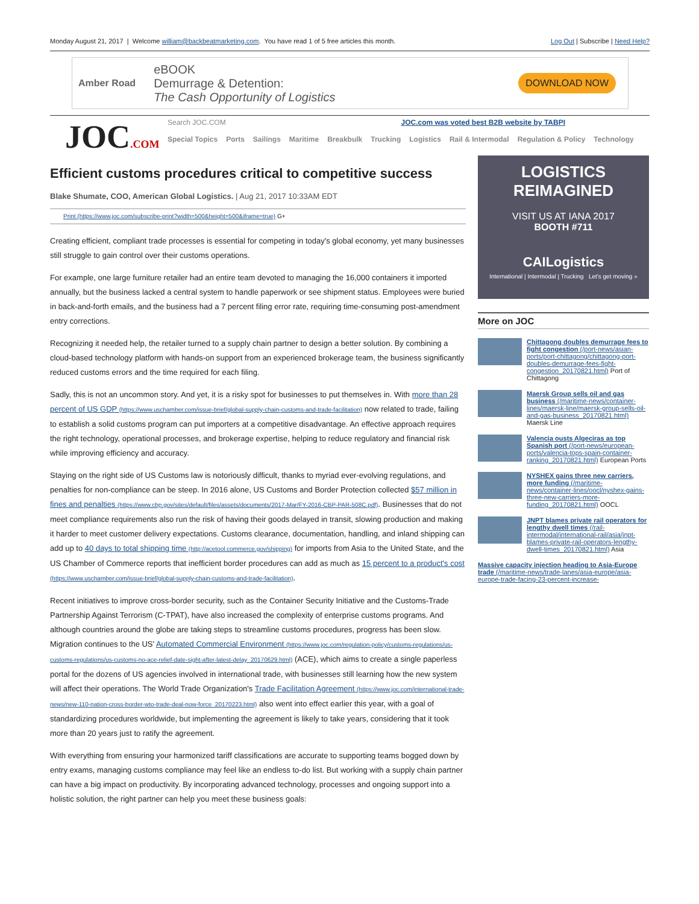Monday August 21, 2017 | Welcome william@backbeatmarketing.com. You have read 1 of 5 free articles this month.
Log Out | Subscribe | Need Help?
Amber Road
eBOOK
Demurrage & Detention:
The Cash Opportunity of Logistics
DOWNLOAD NOW
JOC.COM
Search JOC.COM JOC.com was voted best B2B website by TABPI
Special Topics Ports Sailings Maritime Breakbulk Trucking Logistics Rail & Intermodal Regulation & Policy Technology
Efficient customs procedures critical to competitive success
Blake Shumate, COO, American Global Logistics. | Aug 21, 2017 10:33AM EDT
Print (https://www.joc.com/subscribe-print?width=500&height=500&iframe=true) G+
Creating efficient, compliant trade processes is essential for competing in today's global economy, yet many businesses still struggle to gain control over their customs operations.
For example, one large furniture retailer had an entire team devoted to managing the 16,000 containers it imported annually, but the business lacked a central system to handle paperwork or see shipment status. Employees were buried in back-and-forth emails, and the business had a 7 percent filing error rate, requiring time-consuming post-amendment entry corrections.
Recognizing it needed help, the retailer turned to a supply chain partner to design a better solution. By combining a cloud-based technology platform with hands-on support from an experienced brokerage team, the business significantly reduced customs errors and the time required for each filing.
Sadly, this is not an uncommon story. And yet, it is a risky spot for businesses to put themselves in. With more than 28 percent of US GDP (https://www.uschamber.com/issue-brief/global-supply-chain-customs-and-trade-facilitation) now related to trade, failing to establish a solid customs program can put importers at a competitive disadvantage. An effective approach requires the right technology, operational processes, and brokerage expertise, helping to reduce regulatory and financial risk while improving efficiency and accuracy.
Staying on the right side of US Customs law is notoriously difficult, thanks to myriad ever-evolving regulations, and penalties for non-compliance can be steep. In 2016 alone, US Customs and Border Protection collected $57 million in fines and penalties (https://www.cbp.gov/sites/default/files/assets/documents/2017-Mar/FY-2016-CBP-PAR-508C.pdf). Businesses that do not meet compliance requirements also run the risk of having their goods delayed in transit, slowing production and making it harder to meet customer delivery expectations. Customs clearance, documentation, handling, and inland shipping can add up to 40 days to total shipping time (http://acetool.commerce.gov/shipping) for imports from Asia to the United State, and the US Chamber of Commerce reports that inefficient border procedures can add as much as 15 percent to a product's cost (https://www.uschamber.com/issue-brief/global-supply-chain-customs-and-trade-facilitation).
Recent initiatives to improve cross-border security, such as the Container Security Initiative and the Customs-Trade Partnership Against Terrorism (C-TPAT), have also increased the complexity of enterprise customs programs. And although countries around the globe are taking steps to streamline customs procedures, progress has been slow. Migration continues to the US' Automated Commercial Environment (https://www.joc.com/regulation-policy/customs-regulations/us-customs-regulations/us-customs-no-ace-relief-date-sight-after-latest-delay_20170629.html) (ACE), which aims to create a single paperless portal for the dozens of US agencies involved in international trade, with businesses still learning how the new system will affect their operations. The World Trade Organization's Trade Facilitation Agreement (https://www.joc.com/international-trade-news/new-110-nation-cross-border-wto-trade-deal-now-force_20170223.html) also went into effect earlier this year, with a goal of standardizing procedures worldwide, but implementing the agreement is likely to take years, considering that it took more than 20 years just to ratify the agreement.
With everything from ensuring your harmonized tariff classifications are accurate to supporting teams bogged down by entry exams, managing customs compliance may feel like an endless to-do list. But working with a supply chain partner can have a big impact on productivity. By incorporating advanced technology, processes and ongoing support into a holistic solution, the right partner can help you meet these business goals:
LOGISTICS
REIMAGINED
VISIT US AT IANA 2017
BOOTH #711
CAILogistics
International | Intermodal | Trucking Let's get moving »
More on JOC
Chittagong doubles demurrage fees to fight congestion (/port-news/asian-ports/port-chittagong/chittagong-port-doubles-demurrage-fees-fight-congestion_20170821.html) Port of Chittagong
Maersk Group sells oil and gas business (/maritime-news/container-lines/maersk-line/maersk-group-sells-oil-and-gas-business_20170821.html) Maersk Line
Valencia ousts Algeciras as top Spanish port (/port-news/european-ports/valencia-tops-spain-container-ranking_20170821.html) European Ports
NYSHEX gains three new carriers, more funding (/maritime-news/container-lines/oocl/nyshex-gains-three-new-carriers-more-funding_20170821.html) OOCL
JNPT blames private rail operators for lengthy dwell times (/rail-intermodal/international-rail/asia/jnpt-blames-private-rail-operators-lengthy-dwell-times_20170821.html) Asia
Massive capacity injection heading to Asia-Europe trade (/maritime-news/trade-lanes/asia-europe/asia-europe-trade-facing-23-percent-increase-